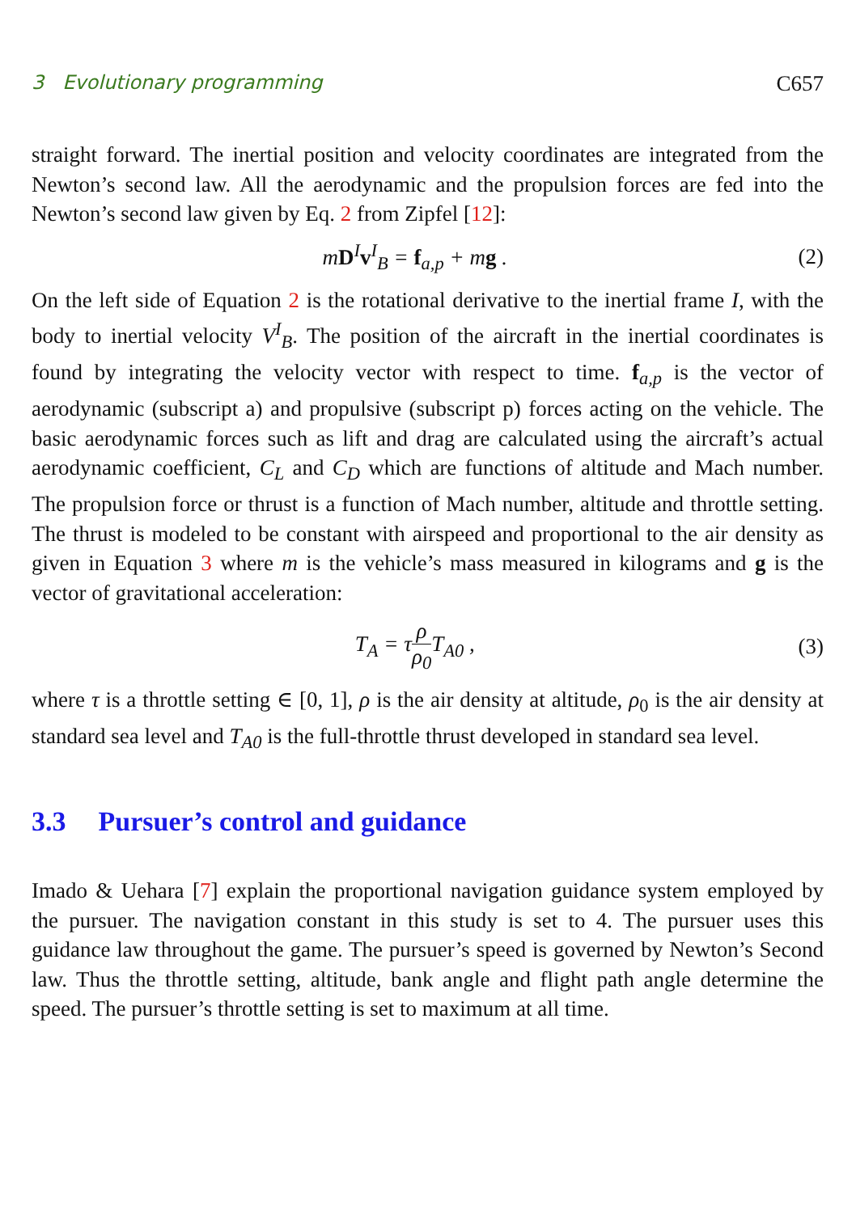3 Evolutionary programming C657
straight forward. The inertial position and velocity coordinates are integrated from the Newton’s second law. All the aerodynamic and the propulsion forces are fed into the Newton’s second law given by Eq. 2 from Zipfel [12]:
mD<sup>I</sup>v<sup>I</sup><sub>B</sub> = f<sub>a,p</sub> + mg . (2)
On the left side of Equation 2 is the rotational derivative to the inertial frame I, with the body to inertial velocity V<sup>I</sup><sub>B</sub>. The position of the aircraft in the inertial coordinates is found by integrating the velocity vector with respect to time. f<sub>a,p</sub> is the vector of aerodynamic (subscript a) and propulsive (subscript p) forces acting on the vehicle. The basic aerodynamic forces such as lift and drag are calculated using the aircraft’s actual aerodynamic coefficient, C<sub>L</sub> and C<sub>D</sub> which are functions of altitude and Mach number. The propulsion force or thrust is a function of Mach number, altitude and throttle setting. The thrust is modeled to be constant with airspeed and proportional to the air density as given in Equation 3 where m is the vehicle’s mass measured in kilograms and g is the vector of gravitational acceleration:
T<sub>A</sub> = τρ ρ<sub>0</sub> T<sub>A0</sub> , (3)
where τ is a throttle setting ∈ [0, 1], ρ is the air density at altitude, ρ<sub>0</sub> is the air density at standard sea level and T<sub>A0</sub> is the full-throttle thrust developed in standard sea level.
3.3 Pursuer’s control and guidance
Imado & Uehara [7] explain the proportional navigation guidance system employed by the pursuer. The navigation constant in this study is set to 4. The pursuer uses this guidance law throughout the game. The pursuer’s speed is governed by Newton’s Second law. Thus the throttle setting, altitude, bank angle and flight path angle determine the speed. The pursuer’s throttle setting is set to maximum at all time.